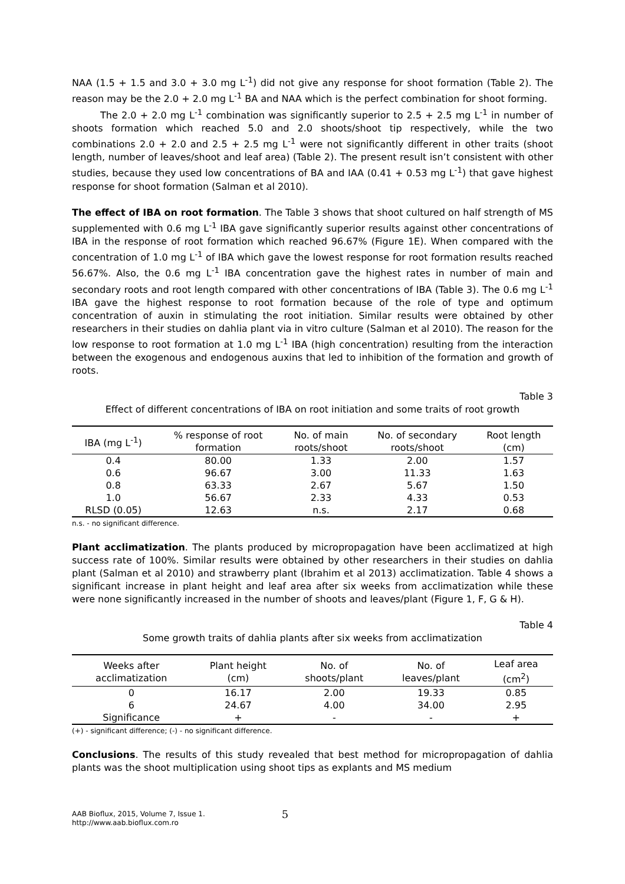NAA (1.5 + 1.5 and 3.0 + 3.0 mg L<sup>-1</sup>) did not give any response for shoot formation (Table 2). The reason may be the 2.0 + 2.0 mg L<sup>-1</sup> BA and NAA which is the perfect combination for shoot forming.
The 2.0 + 2.0 mg L<sup>-1</sup> combination was significantly superior to 2.5 + 2.5 mg L<sup>-1</sup> in number of shoots formation which reached 5.0 and 2.0 shoots/shoot tip respectively, while the two combinations 2.0 + 2.0 and 2.5 + 2.5 mg L<sup>-1</sup> were not significantly different in other traits (shoot length, number of leaves/shoot and leaf area) (Table 2). The present result isn’t consistent with other studies, because they used low concentrations of BA and IAA (0.41 + 0.53 mg L<sup>-1</sup>) that gave highest response for shoot formation (Salman et al 2010).
The effect of IBA on root formation. The Table 3 shows that shoot cultured on half strength of MS supplemented with 0.6 mg L<sup>-1</sup> IBA gave significantly superior results against other concentrations of IBA in the response of root formation which reached 96.67% (Figure 1E). When compared with the concentration of 1.0 mg L<sup>-1</sup> of IBA which gave the lowest response for root formation results reached 56.67%. Also, the 0.6 mg L<sup>-1</sup> IBA concentration gave the highest rates in number of main and secondary roots and root length compared with other concentrations of IBA (Table 3). The 0.6 mg L<sup>-1</sup> IBA gave the highest response to root formation because of the role of type and optimum concentration of auxin in stimulating the root initiation. Similar results were obtained by other researchers in their studies on dahlia plant via in vitro culture (Salman et al 2010). The reason for the low response to root formation at 1.0 mg L<sup>-1</sup> IBA (high concentration) resulting from the interaction between the exogenous and endogenous auxins that led to inhibition of the formation and growth of roots.
Table 3
Effect of different concentrations of IBA on root initiation and some traits of root growth
| IBA (mg L<sup>-1</sup>) | % response of root formation | No. of main roots/shoot | No. of secondary roots/shoot | Root length (cm) |
| --- | --- | --- | --- | --- |
| 0.4 | 80.00 | 1.33 | 2.00 | 1.57 |
| 0.6 | 96.67 | 3.00 | 11.33 | 1.63 |
| 0.8 | 63.33 | 2.67 | 5.67 | 1.50 |
| 1.0 | 56.67 | 2.33 | 4.33 | 0.53 |
| RLSD (0.05) | 12.63 | n.s. | 2.17 | 0.68 |
n.s. - no significant difference.
Plant acclimatization. The plants produced by micropropagation have been acclimatized at high success rate of 100%. Similar results were obtained by other researchers in their studies on dahlia plant (Salman et al 2010) and strawberry plant (Ibrahim et al 2013) acclimatization. Table 4 shows a significant increase in plant height and leaf area after six weeks from acclimatization while these were none significantly increased in the number of shoots and leaves/plant (Figure 1, F, G & H).
Table 4
Some growth traits of dahlia plants after six weeks from acclimatization
| Weeks after acclimatization | Plant height (cm) | No. of shoots/plant | No. of leaves/plant | Leaf area (cm<sup>2</sup>) |
| --- | --- | --- | --- | --- |
| 0 | 16.17 | 2.00 | 19.33 | 0.85 |
| 6 | 24.67 | 4.00 | 34.00 | 2.95 |
| Significance | + | - | - | + |
(+) - significant difference; (-) - no significant difference.
Conclusions. The results of this study revealed that best method for micropropagation of dahlia plants was the shoot multiplication using shoot tips as explants and MS medium
AAB Bioflux, 2015, Volume 7, Issue 1.
http://www.aab.bioflux.com.ro
5